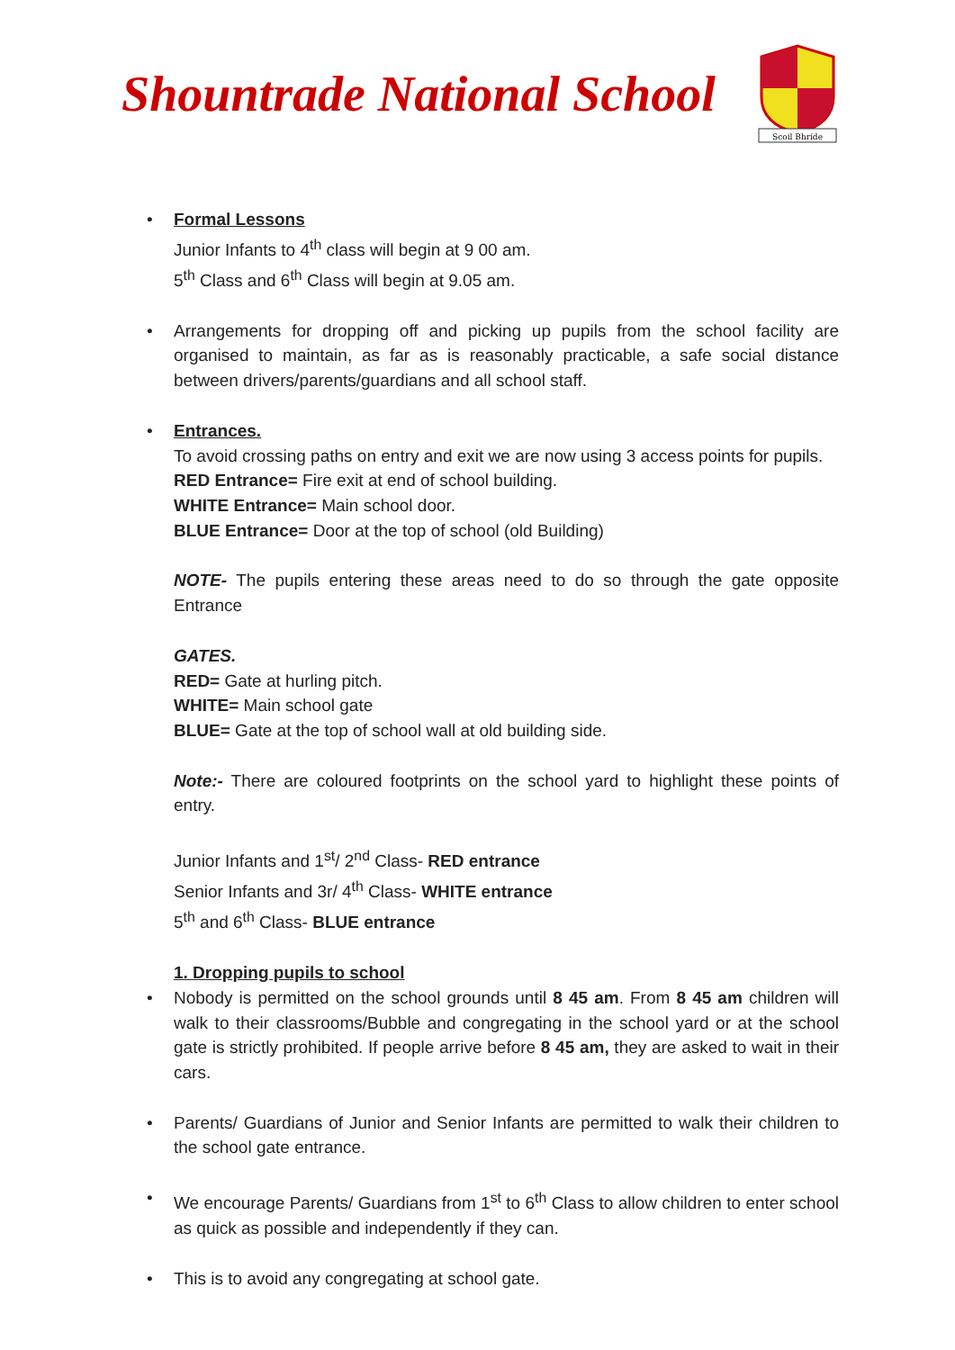Shountrade National School
Scoil Bhríde
• Formal Lessons
Junior Infants to 4<sup>th</sup> class will begin at 9 00 am.
5<sup>th</sup> Class and 6<sup>th</sup> Class will begin at 9.05 am.
• Arrangements for dropping off and picking up pupils from the school facility are organised to maintain, as far as is reasonably practicable, a safe social distance between drivers/parents/guardians and all school staff.
• Entrances.
To avoid crossing paths on entry and exit we are now using 3 access points for pupils.
RED Entrance= Fire exit at end of school building.
WHITE Entrance= Main school door.
BLUE Entrance= Door at the top of school (old Building)
NOTE- The pupils entering these areas need to do so through the gate opposite Entrance
GATES.
RED= Gate at hurling pitch.
WHITE= Main school gate
BLUE= Gate at the top of school wall at old building side.
Note:- There are coloured footprints on the school yard to highlight these points of entry.
Junior Infants and 1<sup>st</sup>/ 2<sup>nd</sup> Class- RED entrance
Senior Infants and 3r/ 4<sup>th</sup> Class- WHITE entrance
5<sup>th</sup> and 6<sup>th</sup> Class- BLUE entrance
1. Dropping pupils to school
• Nobody is permitted on the school grounds until 8 45 am. From 8 45 am children will walk to their classrooms/Bubble and congregating in the school yard or at the school gate is strictly prohibited. If people arrive before 8 45 am, they are asked to wait in their cars.
• Parents/ Guardians of Junior and Senior Infants are permitted to walk their children to the school gate entrance.
• We encourage Parents/ Guardians from 1<sup>st</sup> to 6<sup>th</sup> Class to allow children to enter school as quick as possible and independently if they can.
• This is to avoid any congregating at school gate.